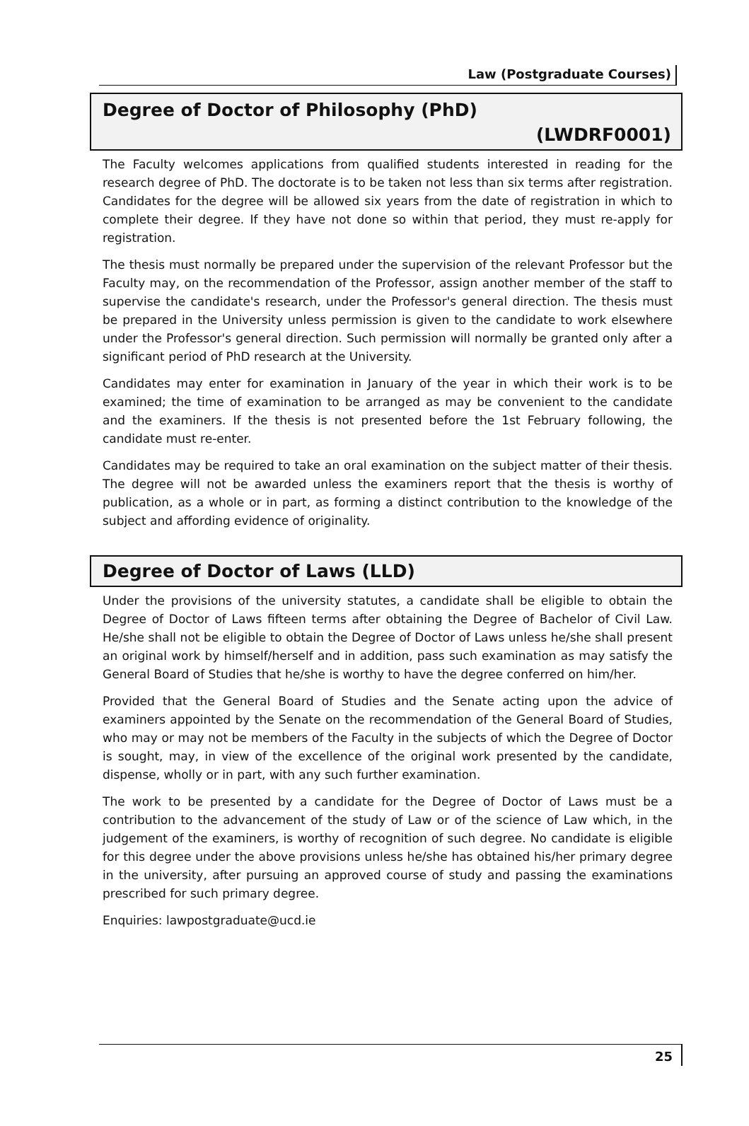Law (Postgraduate Courses)
Degree of Doctor of Philosophy (PhD)
(LWDRF0001)
The Faculty welcomes applications from qualified students interested in reading for the research degree of PhD. The doctorate is to be taken not less than six terms after registration. Candidates for the degree will be allowed six years from the date of registration in which to complete their degree. If they have not done so within that period, they must re-apply for registration.
The thesis must normally be prepared under the supervision of the relevant Professor but the Faculty may, on the recommendation of the Professor, assign another member of the staff to supervise the candidate's research, under the Professor's general direction. The thesis must be prepared in the University unless permission is given to the candidate to work elsewhere under the Professor's general direction. Such permission will normally be granted only after a significant period of PhD research at the University.
Candidates may enter for examination in January of the year in which their work is to be examined; the time of examination to be arranged as may be convenient to the candidate and the examiners. If the thesis is not presented before the 1st February following, the candidate must re-enter.
Candidates may be required to take an oral examination on the subject matter of their thesis. The degree will not be awarded unless the examiners report that the thesis is worthy of publication, as a whole or in part, as forming a distinct contribution to the knowledge of the subject and affording evidence of originality.
Degree of Doctor of Laws (LLD)
Under the provisions of the university statutes, a candidate shall be eligible to obtain the Degree of Doctor of Laws fifteen terms after obtaining the Degree of Bachelor of Civil Law. He/she shall not be eligible to obtain the Degree of Doctor of Laws unless he/she shall present an original work by himself/herself and in addition, pass such examination as may satisfy the General Board of Studies that he/she is worthy to have the degree conferred on him/her.
Provided that the General Board of Studies and the Senate acting upon the advice of examiners appointed by the Senate on the recommendation of the General Board of Studies, who may or may not be members of the Faculty in the subjects of which the Degree of Doctor is sought, may, in view of the excellence of the original work presented by the candidate, dispense, wholly or in part, with any such further examination.
The work to be presented by a candidate for the Degree of Doctor of Laws must be a contribution to the advancement of the study of Law or of the science of Law which, in the judgement of the examiners, is worthy of recognition of such degree. No candidate is eligible for this degree under the above provisions unless he/she has obtained his/her primary degree in the university, after pursuing an approved course of study and passing the examinations prescribed for such primary degree.
Enquiries: lawpostgraduate@ucd.ie
25